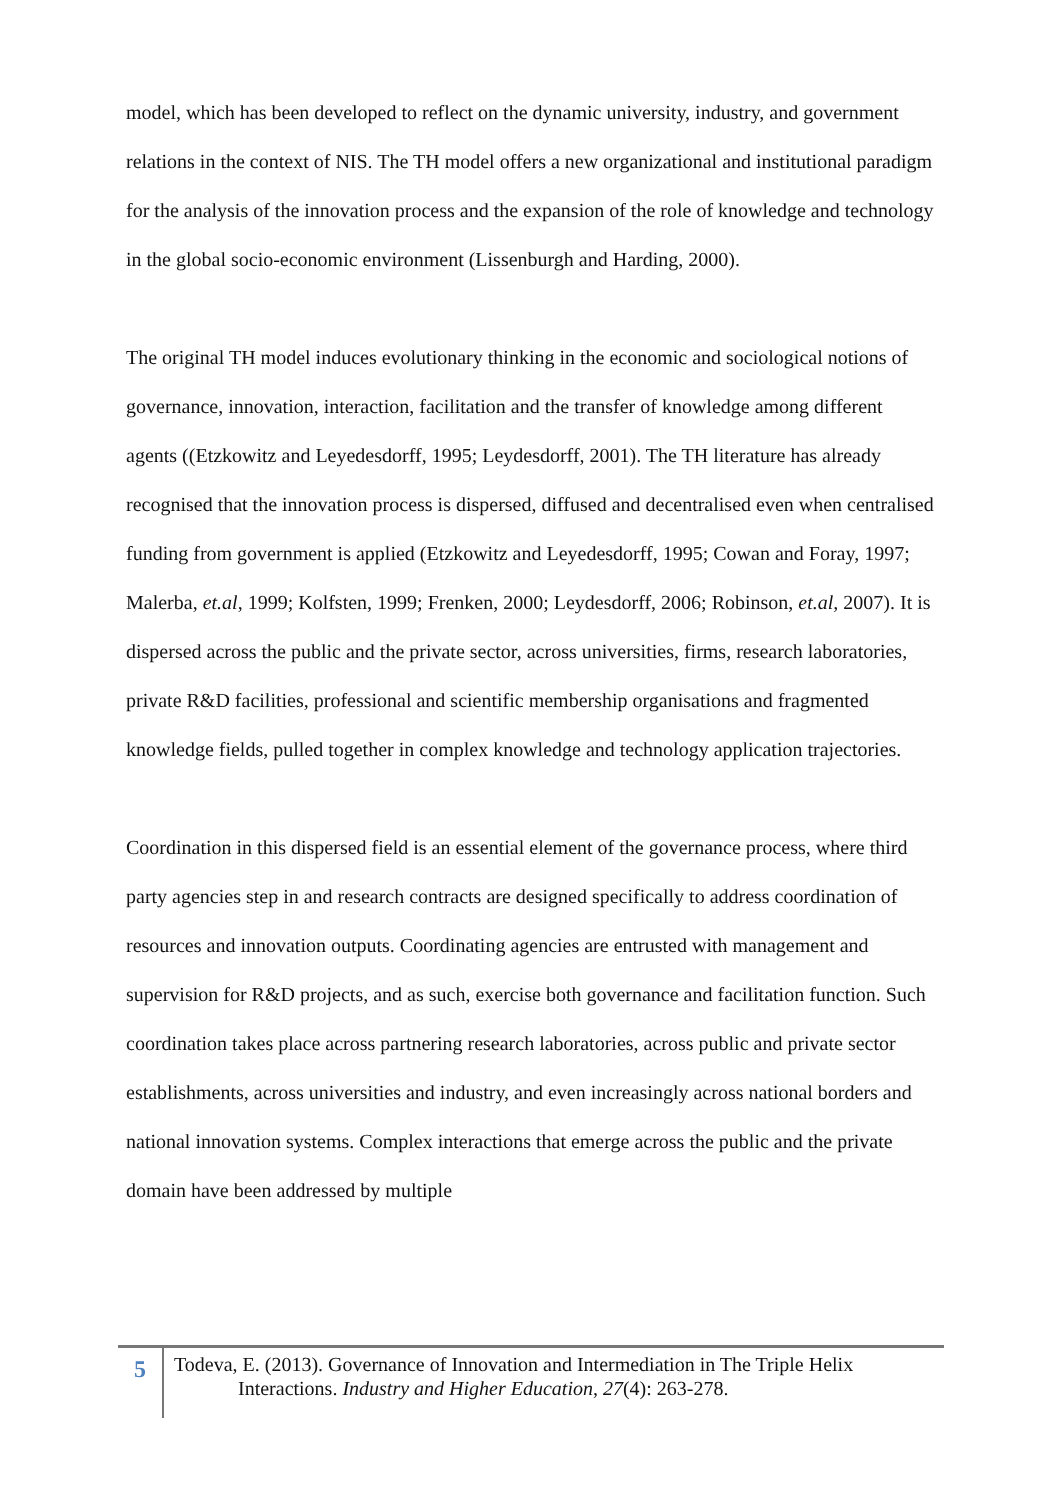model, which has been developed to reflect on the dynamic university, industry, and government relations in the context of NIS. The TH model offers a new organizational and institutional paradigm for the analysis of the innovation process and the expansion of the role of knowledge and technology in the global socio-economic environment (Lissenburgh and Harding, 2000).
The original TH model induces evolutionary thinking in the economic and sociological notions of governance, innovation, interaction, facilitation and the transfer of knowledge among different agents ((Etzkowitz and Leyedesdorff, 1995; Leydesdorff, 2001). The TH literature has already recognised that the innovation process is dispersed, diffused and decentralised even when centralised funding from government is applied (Etzkowitz and Leyedesdorff, 1995; Cowan and Foray, 1997; Malerba, et.al, 1999; Kolfsten, 1999; Frenken, 2000; Leydesdorff, 2006; Robinson, et.al, 2007). It is dispersed across the public and the private sector, across universities, firms, research laboratories, private R&D facilities, professional and scientific membership organisations and fragmented knowledge fields, pulled together in complex knowledge and technology application trajectories.
Coordination in this dispersed field is an essential element of the governance process, where third party agencies step in and research contracts are designed specifically to address coordination of resources and innovation outputs. Coordinating agencies are entrusted with management and supervision for R&D projects, and as such, exercise both governance and facilitation function. Such coordination takes place across partnering research laboratories, across public and private sector establishments, across universities and industry, and even increasingly across national borders and national innovation systems. Complex interactions that emerge across the public and the private domain have been addressed by multiple
5
Todeva, E. (2013). Governance of Innovation and Intermediation in The Triple Helix
Interactions. Industry and Higher Education, 27(4): 263-278.